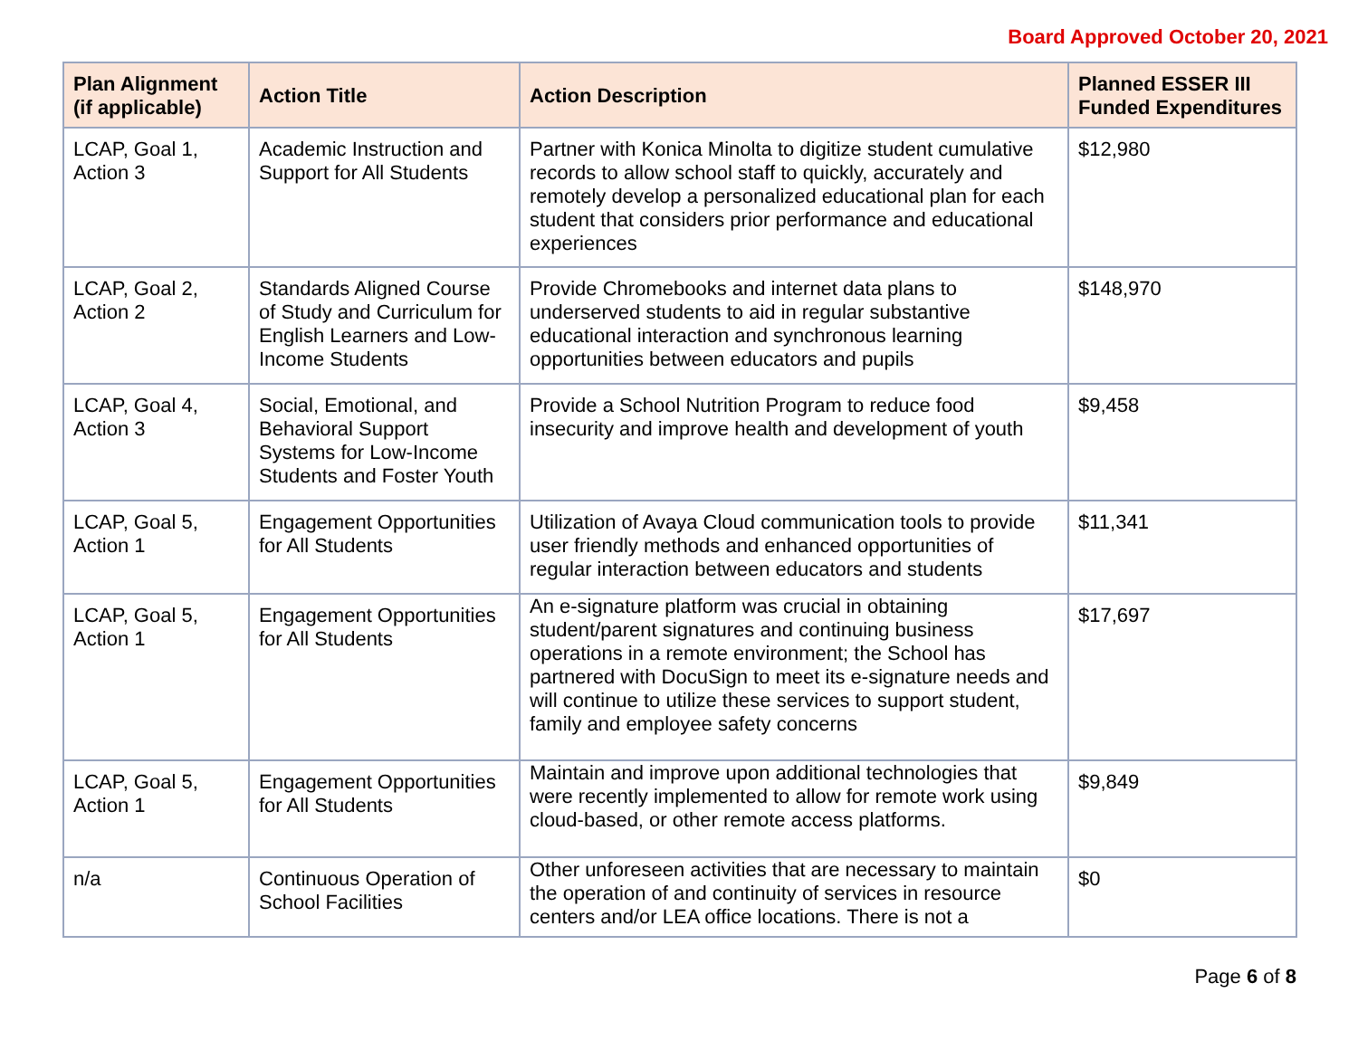Board Approved October 20, 2021
| Plan Alignment (if applicable) | Action Title | Action Description | Planned ESSER III Funded Expenditures |
| --- | --- | --- | --- |
| LCAP, Goal 1, Action 3 | Academic Instruction and Support for All Students | Partner with Konica Minolta to digitize student cumulative records to allow school staff to quickly, accurately and remotely develop a personalized educational plan for each student that considers prior performance and educational experiences | $12,980 |
| LCAP, Goal 2, Action 2 | Standards Aligned Course of Study and Curriculum for English Learners and Low-Income Students | Provide Chromebooks and internet data plans to underserved students to aid in regular substantive educational interaction and synchronous learning opportunities between educators and pupils | $148,970 |
| LCAP, Goal 4, Action 3 | Social, Emotional, and Behavioral Support Systems for Low-Income Students and Foster Youth | Provide a School Nutrition Program to reduce food insecurity and improve health and development of youth | $9,458 |
| LCAP, Goal 5, Action 1 | Engagement Opportunities for All Students | Utilization of Avaya Cloud communication tools to provide user friendly methods and enhanced opportunities of regular interaction between educators and students | $11,341 |
| LCAP, Goal 5, Action 1 | Engagement Opportunities for All Students | An e-signature platform was crucial in obtaining student/parent signatures and continuing business operations in a remote environment; the School has partnered with DocuSign to meet its e-signature needs and will continue to utilize these services to support student, family and employee safety concerns | $17,697 |
| LCAP, Goal 5, Action 1 | Engagement Opportunities for All Students | Maintain and improve upon additional technologies that were recently implemented to allow for remote work using cloud-based, or other remote access platforms. | $9,849 |
| n/a | Continuous Operation of School Facilities | Other unforeseen activities that are necessary to maintain the operation of and continuity of services in resource centers and/or LEA office locations. There is not a | $0 |
Page 6 of 8